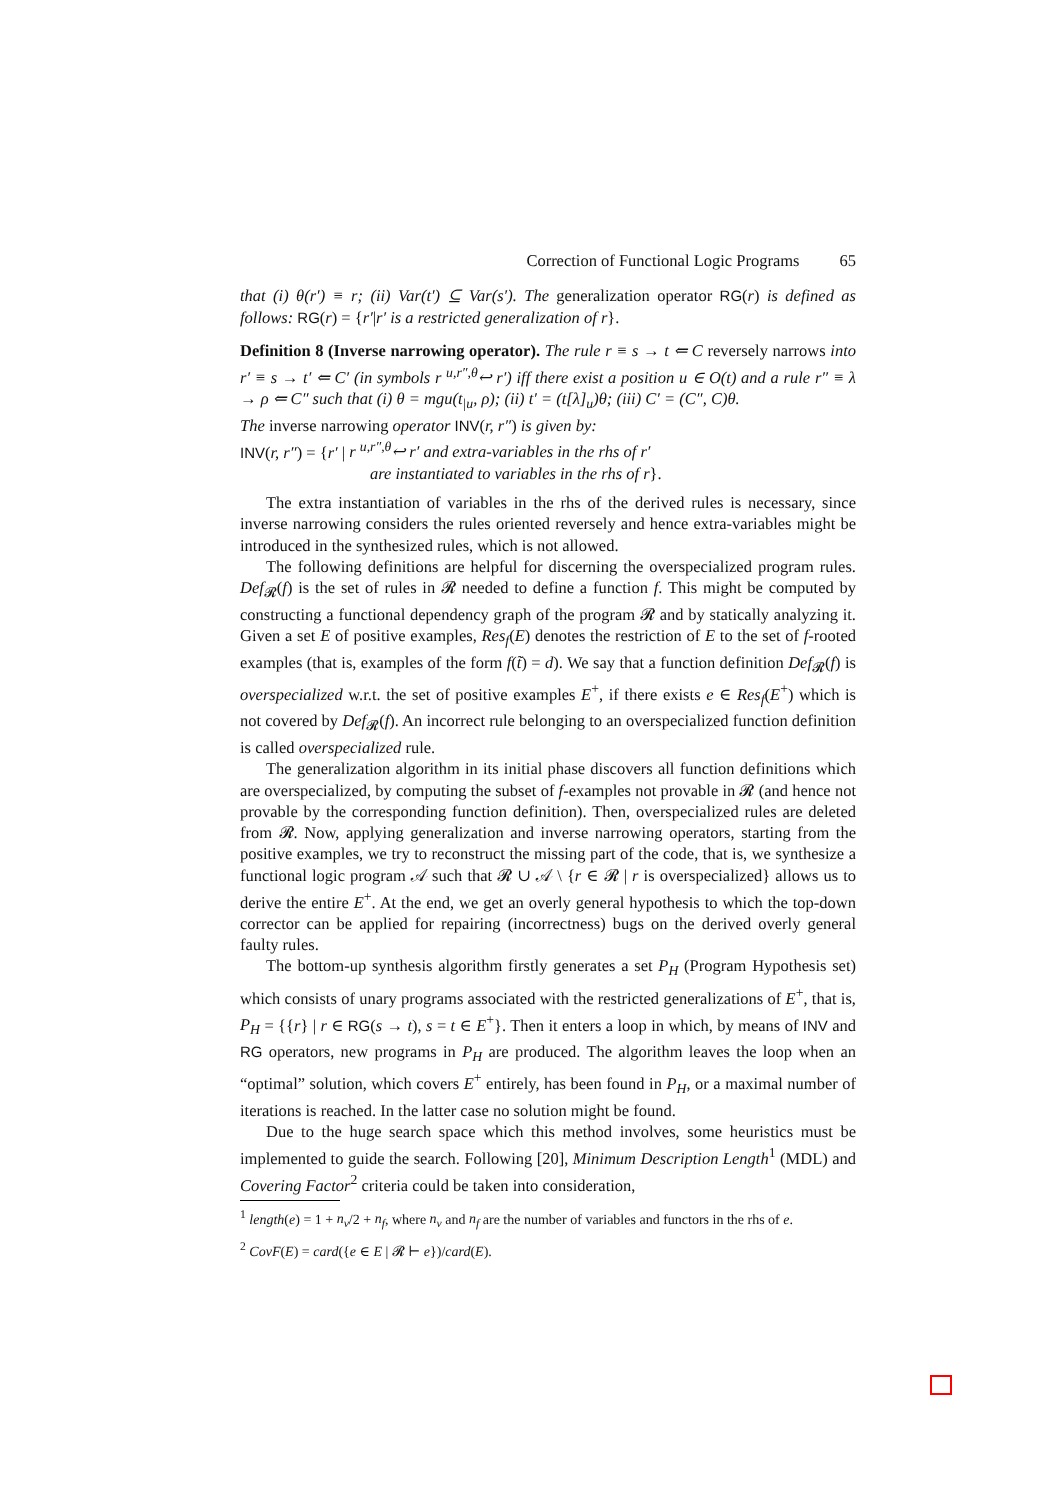Correction of Functional Logic Programs 65
that (i) θ(r′) ≡ r; (ii) Var(t′) ⊆ Var(s′). The generalization operator RG(r) is defined as follows: RG(r) = {r′|r′ is a restricted generalization of r}.
Definition 8 (Inverse narrowing operator). The rule r ≡ s → t ⇐ C reversely narrows into r′ ≡ s → t′ ⇐ C′ (in symbols r <sup>u,r″,θ</sup>↩ r′) iff there exist a position u ∈ O(t) and a rule r″ ≡ λ → ρ ⇐ C″ such that (i) θ = mgu(t<sub>|u</sub>, ρ); (ii) t′ = (t[λ]<sub>u</sub>)θ; (iii) C′ = (C″, C)θ.
The inverse narrowing operator INV(r, r″) is given by:
INV(r, r″) = {r′ | r <sup>u,r″,θ</sup>↩ r′ and extra-variables in the rhs of r′
are instantiated to variables in the rhs of r}.
The extra instantiation of variables in the rhs of the derived rules is necessary, since inverse narrowing considers the rules oriented reversely and hence extra-variables might be introduced in the synthesized rules, which is not allowed.
The following definitions are helpful for discerning the overspecialized program rules. Def<sub>𝓡</sub>(f) is the set of rules in 𝓡 needed to define a function f. This might be computed by constructing a functional dependency graph of the program 𝓡 and by statically analyzing it. Given a set E of positive examples, Res<sub>f</sub>(E) denotes the restriction of E to the set of f-rooted examples (that is, examples of the form f(t̃) = d). We say that a function definition Def<sub>𝓡</sub>(f) is overspecialized w.r.t. the set of positive examples E<sup>+</sup>, if there exists e ∈ Res<sub>f</sub>(E<sup>+</sup>) which is not covered by Def<sub>𝓡</sub>(f). An incorrect rule belonging to an overspecialized function definition is called overspecialized rule.
The generalization algorithm in its initial phase discovers all function definitions which are overspecialized, by computing the subset of f-examples not provable in 𝓡 (and hence not provable by the corresponding function definition). Then, overspecialized rules are deleted from 𝓡. Now, applying generalization and inverse narrowing operators, starting from the positive examples, we try to reconstruct the missing part of the code, that is, we synthesize a functional logic program 𝒜 such that 𝓡 ∪ 𝒜 \ {r ∈ 𝓡 | r is overspecialized} allows us to derive the entire E<sup>+</sup>. At the end, we get an overly general hypothesis to which the top-down corrector can be applied for repairing (incorrectness) bugs on the derived overly general faulty rules.
The bottom-up synthesis algorithm firstly generates a set P<sub>H</sub> (Program Hypothesis set) which consists of unary programs associated with the restricted generalizations of E<sup>+</sup>, that is, P<sub>H</sub> = {{r} | r ∈ RG(s → t), s = t ∈ E<sup>+</sup>}. Then it enters a loop in which, by means of INV and RG operators, new programs in P<sub>H</sub> are produced. The algorithm leaves the loop when an “optimal” solution, which covers E<sup>+</sup> entirely, has been found in P<sub>H</sub>, or a maximal number of iterations is reached. In the latter case no solution might be found.
Due to the huge search space which this method involves, some heuristics must be implemented to guide the search. Following [20], Minimum Description Length<sup>1</sup> (MDL) and Covering Factor<sup>2</sup> criteria could be taken into consideration,
<sup>1</sup> length(e) = 1 + n<sub>v</sub>/2 + n<sub>f</sub>, where n<sub>v</sub> and n<sub>f</sub> are the number of variables and functors in the rhs of e.
<sup>2</sup> CovF(E) = card({e ∈ E | 𝓡 ⊢ e})/card(E).